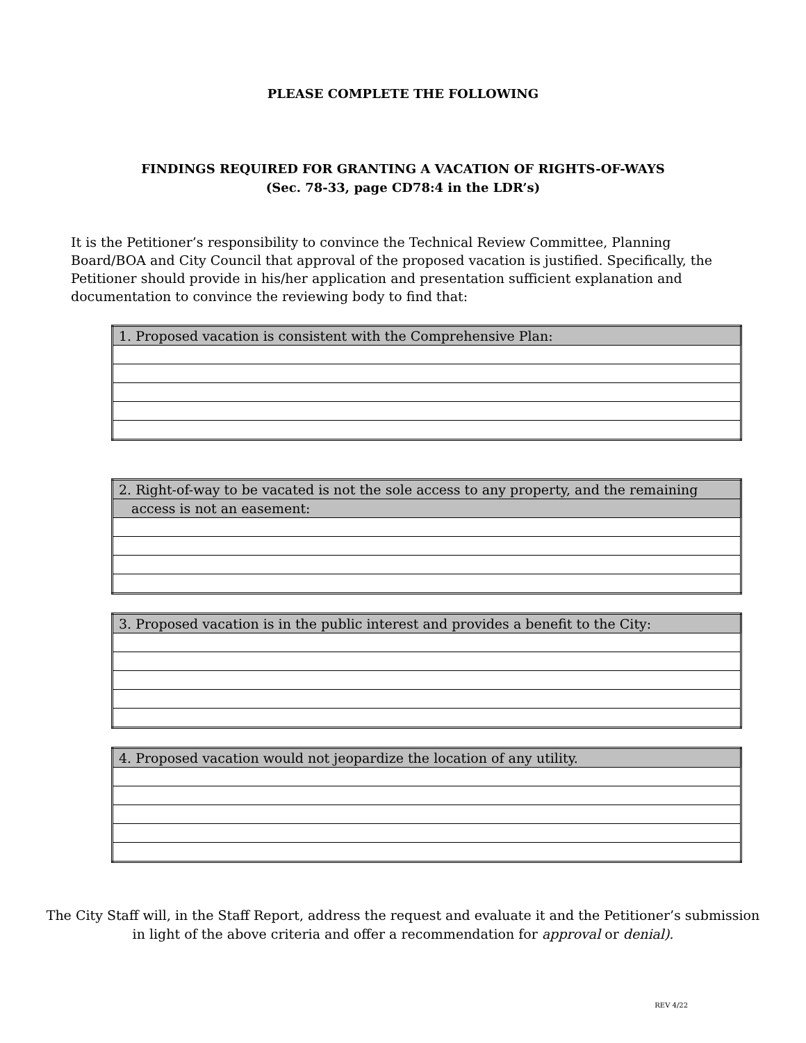PLEASE COMPLETE THE FOLLOWING
FINDINGS REQUIRED FOR GRANTING A VACATION OF RIGHTS-OF-WAYS
(Sec. 78-33, page CD78:4 in the LDR’s)
It is the Petitioner’s responsibility to convince the Technical Review Committee, Planning Board/BOA and City Council that approval of the proposed vacation is justified. Specifically, the Petitioner should provide in his/her application and presentation sufficient explanation and documentation to convince the reviewing body to find that:
| 1. Proposed vacation is consistent with the Comprehensive Plan: |
| 2. Right-of-way to be vacated is not the sole access to any property, and the remaining |
| access is not an easement: |
| 3. Proposed vacation is in the public interest and provides a benefit to the City: |
| 4. Proposed vacation would not jeopardize the location of any utility. |
The City Staff will, in the Staff Report, address the request and evaluate it and the Petitioner’s submission in light of the above criteria and offer a recommendation for approval or denial).
REV 4/22